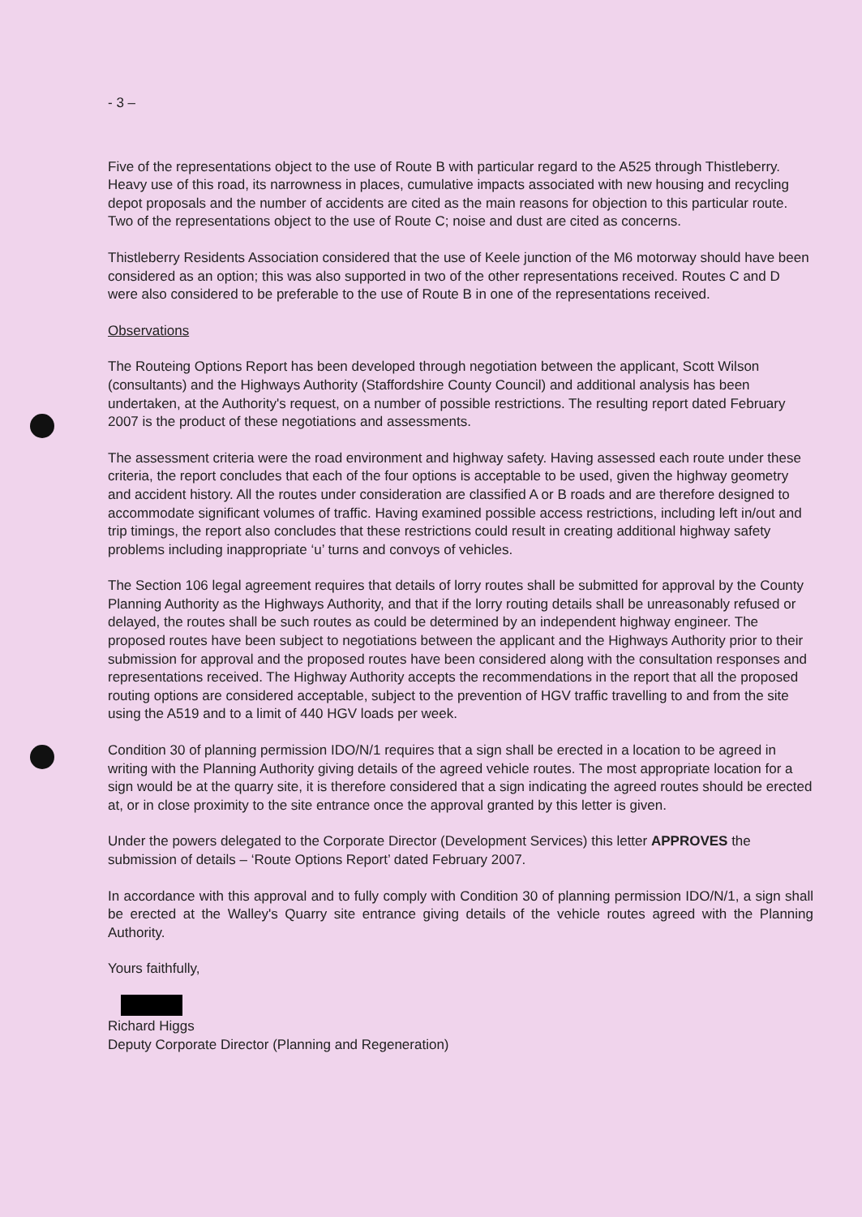- 3 –
Five of the representations object to the use of Route B with particular regard to the A525 through Thistleberry. Heavy use of this road, its narrowness in places, cumulative impacts associated with new housing and recycling depot proposals and the number of accidents are cited as the main reasons for objection to this particular route. Two of the representations object to the use of Route C; noise and dust are cited as concerns.
Thistleberry Residents Association considered that the use of Keele junction of the M6 motorway should have been considered as an option; this was also supported in two of the other representations received. Routes C and D were also considered to be preferable to the use of Route B in one of the representations received.
Observations
The Routeing Options Report has been developed through negotiation between the applicant, Scott Wilson (consultants) and the Highways Authority (Staffordshire County Council) and additional analysis has been undertaken, at the Authority's request, on a number of possible restrictions. The resulting report dated February 2007 is the product of these negotiations and assessments.
The assessment criteria were the road environment and highway safety. Having assessed each route under these criteria, the report concludes that each of the four options is acceptable to be used, given the highway geometry and accident history. All the routes under consideration are classified A or B roads and are therefore designed to accommodate significant volumes of traffic. Having examined possible access restrictions, including left in/out and trip timings, the report also concludes that these restrictions could result in creating additional highway safety problems including inappropriate ‘u’ turns and convoys of vehicles.
The Section 106 legal agreement requires that details of lorry routes shall be submitted for approval by the County Planning Authority as the Highways Authority, and that if the lorry routing details shall be unreasonably refused or delayed, the routes shall be such routes as could be determined by an independent highway engineer. The proposed routes have been subject to negotiations between the applicant and the Highways Authority prior to their submission for approval and the proposed routes have been considered along with the consultation responses and representations received. The Highway Authority accepts the recommendations in the report that all the proposed routing options are considered acceptable, subject to the prevention of HGV traffic travelling to and from the site using the A519 and to a limit of 440 HGV loads per week.
Condition 30 of planning permission IDO/N/1 requires that a sign shall be erected in a location to be agreed in writing with the Planning Authority giving details of the agreed vehicle routes. The most appropriate location for a sign would be at the quarry site, it is therefore considered that a sign indicating the agreed routes should be erected at, or in close proximity to the site entrance once the approval granted by this letter is given.
Under the powers delegated to the Corporate Director (Development Services) this letter APPROVES the submission of details – ‘Route Options Report’ dated February 2007.
In accordance with this approval and to fully comply with Condition 30 of planning permission IDO/N/1, a sign shall be erected at the Walley's Quarry site entrance giving details of the vehicle routes agreed with the Planning Authority.
Yours faithfully,
Richard Higgs
Deputy Corporate Director (Planning and Regeneration)